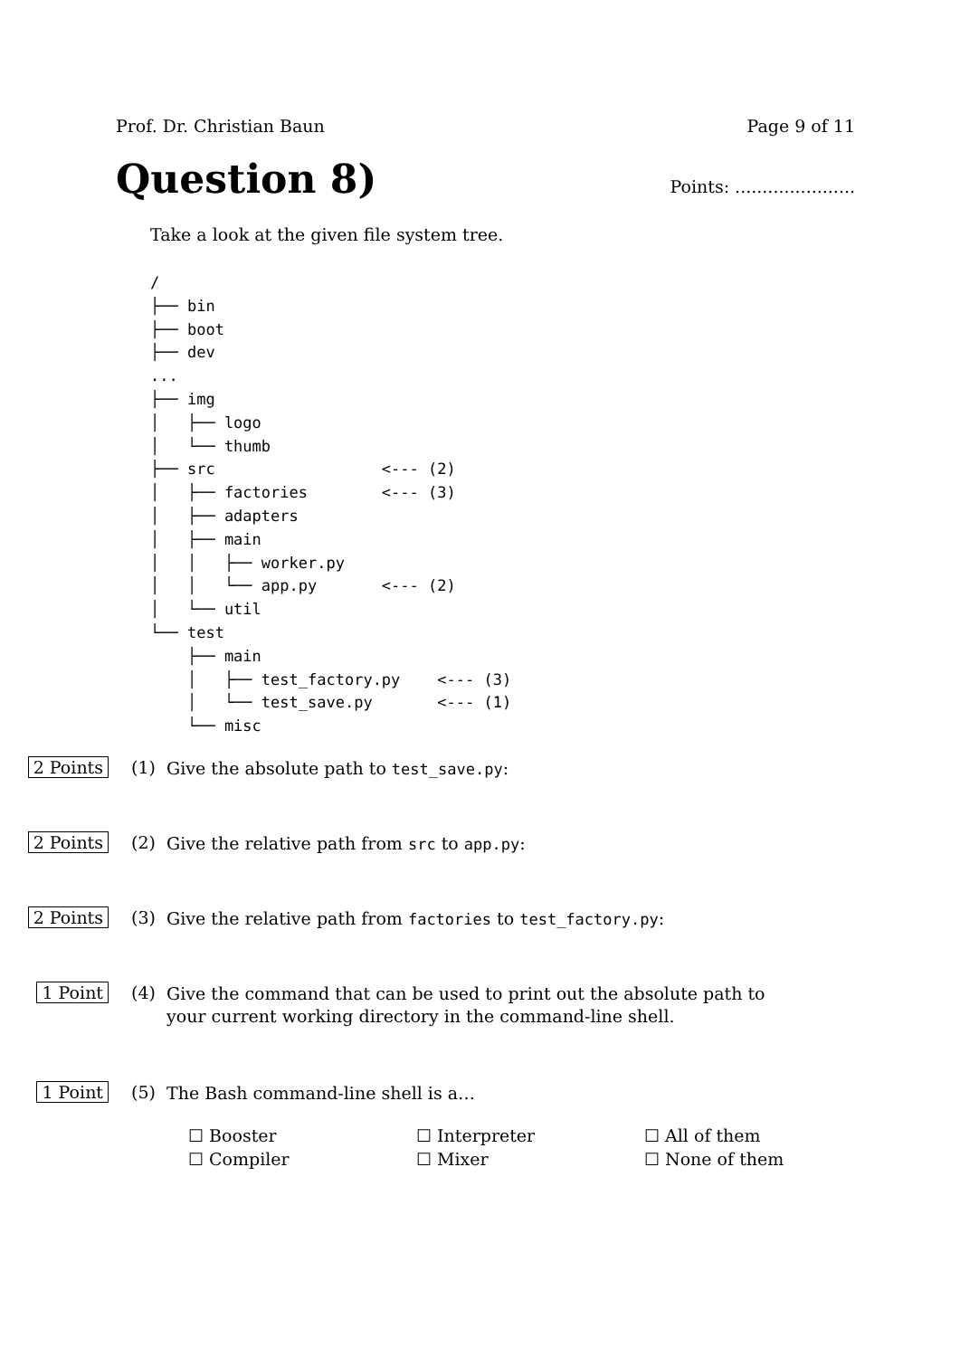Prof. Dr. Christian Baun Page 9 of 11
Question 8)
Points: ......................
Take a look at the given file system tree.
/
├── bin
├── boot
├── dev
...
├── img
│   ├── logo
│   └── thumb
├── src                  <--- (2)
│   ├── factories        <--- (3)
│   ├── adapters
│   ├── main
│   │   ├── worker.py
│   │   └── app.py       <--- (2)
│   └── util
└── test
    ├── main
    │   ├── test_factory.py    <--- (3)
    │   └── test_save.py       <--- (1)
    └── misc
2 Points (1)
Give the absolute path to test_save.py:
2 Points (2)
Give the relative path from src to app.py:
2 Points (3)
Give the relative path from factories to test_factory.py:
1 Point (4)
Give the command that can be used to print out the absolute path to your current working directory in the command-line shell.
1 Point (5)
The Bash command-line shell is a…
☐ Booster
☐ Interpreter
☐ All of them
☐ Compiler
☐ Mixer
☐ None of them